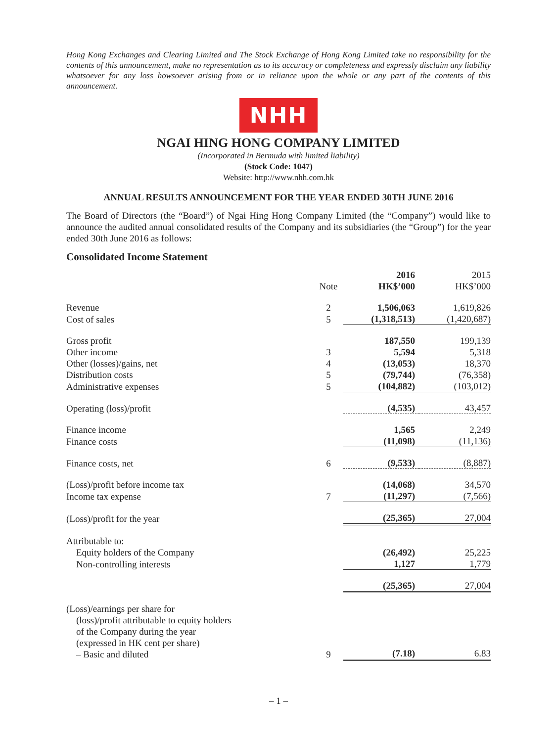Hong Kong Exchanges and Clearing Limited and The Stock Exchange of Hong Kong Limited take no responsibility for the contents of this announcement, make no representation as to its accuracy or completeness and expressly disclaim any liability whatsoever for any loss howsoever arising from or in reliance upon the whole or any part of the contents of this announcement.
NHH
NGAI HING HONG COMPANY LIMITED
(Incorporated in Bermuda with limited liability)
(Stock Code: 1047)
Website: http://www.nhh.com.hk
ANNUAL RESULTS ANNOUNCEMENT FOR THE YEAR ENDED 30TH JUNE 2016
The Board of Directors (the “Board”) of Ngai Hing Hong Company Limited (the “Company”) would like to announce the audited annual consolidated results of the Company and its subsidiaries (the “Group”) for the year ended 30th June 2016 as follows:
Consolidated Income Statement
| | Note | 2016 HK$’000 | 2015 HK$’000 |
| Revenue | 2 | 1,506,063 | 1,619,826 |
| Cost of sales | 5 | (1,318,513) | (1,420,687) |
| Gross profit | | 187,550 | 199,139 |
| Other income | 3 | 5,594 | 5,318 |
| Other (losses)/gains, net | 4 | (13,053) | 18,370 |
| Distribution costs | 5 | (79,744) | (76,358) |
| Administrative expenses | 5 | (104,882) | (103,012) |
| Operating (loss)/profit | | (4,535) | 43,457 |
| Finance income | | 1,565 | 2,249 |
| Finance costs | | (11,098) | (11,136) |
| Finance costs, net | 6 | (9,533) | (8,887) |
| (Loss)/profit before income tax | | (14,068) | 34,570 |
| Income tax expense | 7 | (11,297) | (7,566) |
| (Loss)/profit for the year | | (25,365) | 27,004 |
| Attributable to: | | | |
| Equity holders of the Company | | (26,492) | 25,225 |
| Non-controlling interests | | 1,127 | 1,779 |
| | | (25,365) | 27,004 |
| (Loss)/earnings per share for (loss)/profit attributable to equity holders of the Company during the year (expressed in HK cent per share) – Basic and diluted | 9 | (7.18) | 6.83 |
– 1 –